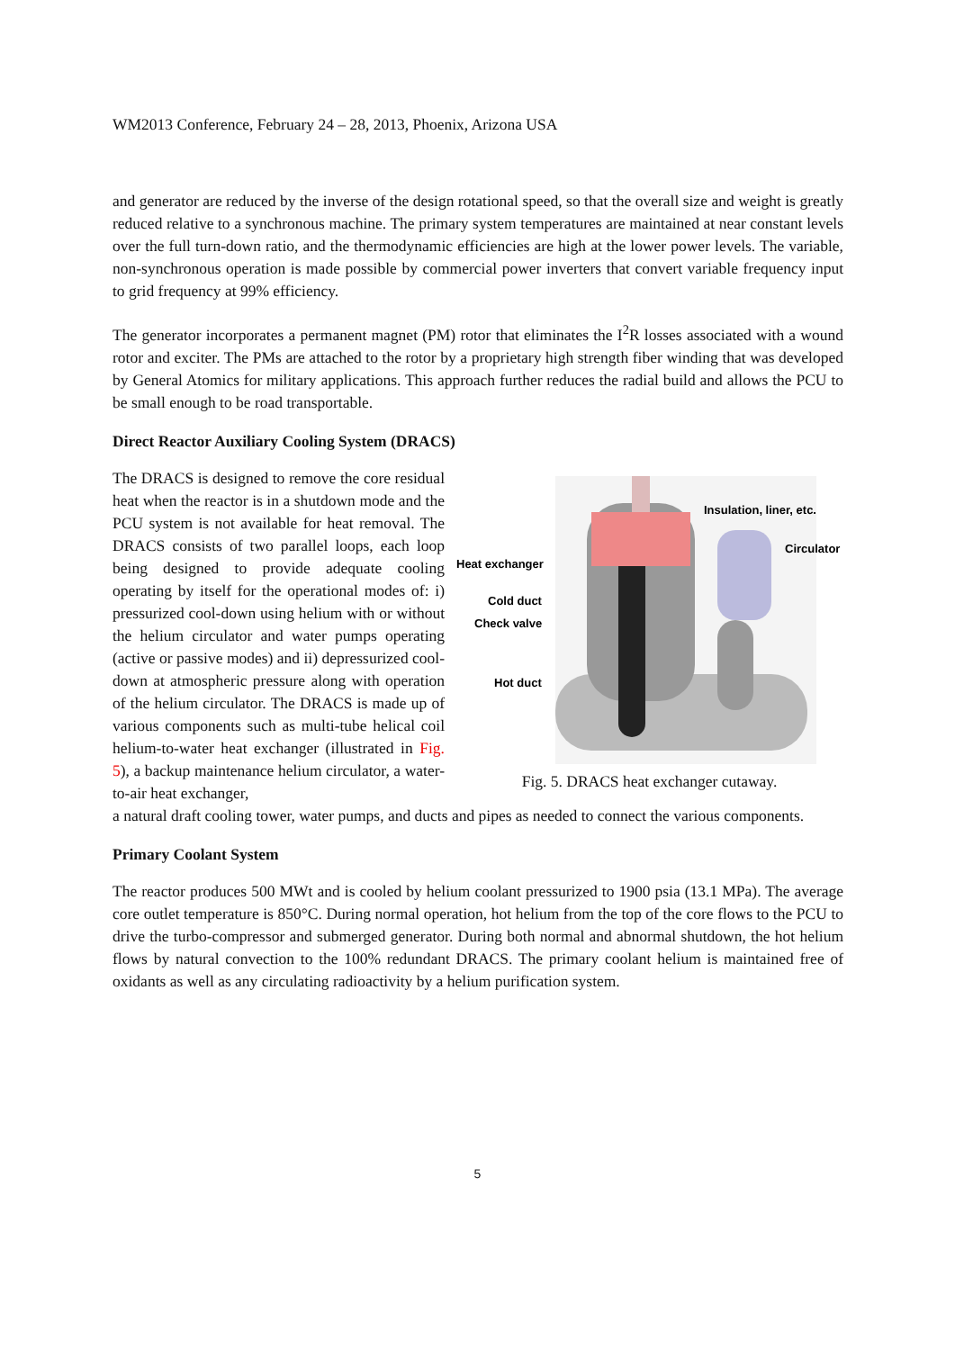WM2013 Conference, February 24 – 28, 2013, Phoenix, Arizona USA
and generator are reduced by the inverse of the design rotational speed, so that the overall size and weight is greatly reduced relative to a synchronous machine. The primary system temperatures are maintained at near constant levels over the full turn-down ratio, and the thermodynamic efficiencies are high at the lower power levels. The variable, non-synchronous operation is made possible by commercial power inverters that convert variable frequency input to grid frequency at 99% efficiency.
The generator incorporates a permanent magnet (PM) rotor that eliminates the I<sup>2</sup>R losses associated with a wound rotor and exciter. The PMs are attached to the rotor by a proprietary high strength fiber winding that was developed by General Atomics for military applications. This approach further reduces the radial build and allows the PCU to be small enough to be road transportable.
Direct Reactor Auxiliary Cooling System (DRACS)
The DRACS is designed to remove the core residual heat when the reactor is in a shutdown mode and the PCU system is not available for heat removal. The DRACS consists of two parallel loops, each loop being designed to provide adequate cooling operating by itself for the operational modes of: i) pressurized cool-down using helium with or without the helium circulator and water pumps operating (active or passive modes) and ii) depressurized cool-down at atmospheric pressure along with operation of the helium circulator. The DRACS is made up of various components such as multi-tube helical coil helium-to-water heat exchanger (illustrated in Fig. 5), a backup maintenance helium circulator, a water-to-air heat exchanger,
Insulation, liner, etc.
Circulator
Heat exchanger
Cold duct
Check valve
Hot duct
Fig. 5. DRACS heat exchanger cutaway.
a natural draft cooling tower, water pumps, and ducts and pipes as needed to connect the various components.
Primary Coolant System
The reactor produces 500 MWt and is cooled by helium coolant pressurized to 1900 psia (13.1 MPa). The average core outlet temperature is 850°C. During normal operation, hot helium from the top of the core flows to the PCU to drive the turbo-compressor and submerged generator. During both normal and abnormal shutdown, the hot helium flows by natural convection to the 100% redundant DRACS. The primary coolant helium is maintained free of oxidants as well as any circulating radioactivity by a helium purification system.
5